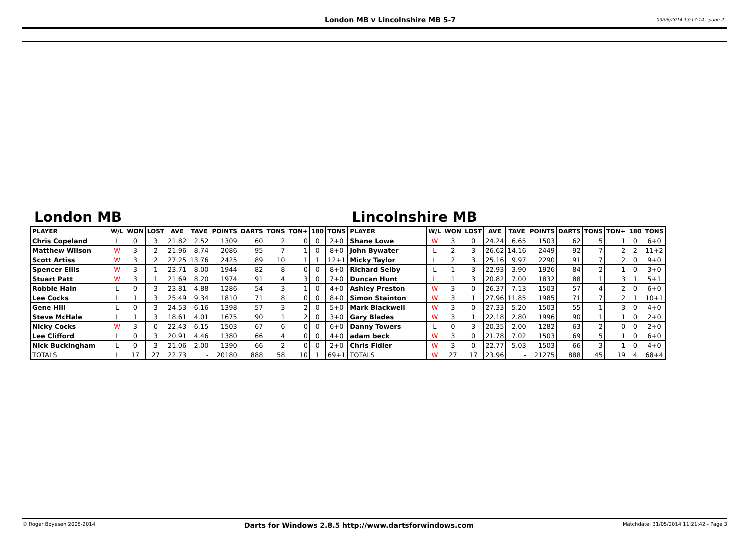London MB v Lincolnshire MB 5-7 03/06/2014 13:17:14 - page 2
London MB
| PLAYER | W/L | WON | LOST | AVE | TAVE | POINTS | DARTS | TONS | TON+ | 180 | TONS |
| --- | --- | --- | --- | --- | --- | --- | --- | --- | --- | --- | --- |
| Chris Copeland | L | 0 | 3 | 21.82 | 2.52 | 1309 | 60 | 2 | 0 | 0 | 2+0 |
| Matthew Wilson | W | 3 | 2 | 21.96 | 8.74 | 2086 | 95 | 7 | 1 | 0 | 8+0 |
| Scott Artiss | W | 3 | 2 | 27.25 | 13.76 | 2425 | 89 | 10 | 1 | 1 | 12+1 |
| Spencer Ellis | W | 3 | 1 | 23.71 | 8.00 | 1944 | 82 | 8 | 0 | 0 | 8+0 |
| Stuart Patt | W | 3 | 1 | 21.69 | 8.20 | 1974 | 91 | 4 | 3 | 0 | 7+0 |
| Robbie Hain | L | 0 | 3 | 23.81 | 4.88 | 1286 | 54 | 3 | 1 | 0 | 4+0 |
| Lee Cocks | L | 1 | 3 | 25.49 | 9.34 | 1810 | 71 | 8 | 0 | 0 | 8+0 |
| Gene Hill | L | 0 | 3 | 24.53 | 6.16 | 1398 | 57 | 3 | 2 | 0 | 5+0 |
| Steve McHale | L | 1 | 3 | 18.61 | 4.01 | 1675 | 90 | 1 | 2 | 0 | 3+0 |
| Nicky Cocks | W | 3 | 0 | 22.43 | 6.15 | 1503 | 67 | 6 | 0 | 0 | 6+0 |
| Lee Clifford | L | 0 | 3 | 20.91 | 4.46 | 1380 | 66 | 4 | 0 | 0 | 4+0 |
| Nick Buckingham | L | 0 | 3 | 21.06 | 2.00 | 1390 | 66 | 2 | 0 | 0 | 2+0 |
| TOTALS | L | 17 | 27 | 22.73 | - | 20180 | 888 | 58 | 10 | 1 | 69+1 |
Lincolnshire MB
| PLAYER | W/L | WON | LOST | AVE | TAVE | POINTS | DARTS | TONS | TON+ | 180 | TONS |
| --- | --- | --- | --- | --- | --- | --- | --- | --- | --- | --- | --- |
| Shane Lowe | W | 3 | 0 | 24.24 | 6.65 | 1503 | 62 | 5 | 1 | 0 | 6+0 |
| John Bywater | L | 2 | 3 | 26.62 | 14.16 | 2449 | 92 | 7 | 2 | 2 | 11+2 |
| Micky Taylor | L | 2 | 3 | 25.16 | 9.97 | 2290 | 91 | 7 | 2 | 0 | 9+0 |
| Richard Selby | L | 1 | 3 | 22.93 | 3.90 | 1926 | 84 | 2 | 1 | 0 | 3+0 |
| Duncan Hunt | L | 1 | 3 | 20.82 | 7.00 | 1832 | 88 | 1 | 3 | 1 | 5+1 |
| Ashley Preston | W | 3 | 0 | 26.37 | 7.13 | 1503 | 57 | 4 | 2 | 0 | 6+0 |
| Simon Stainton | W | 3 | 1 | 27.96 | 11.85 | 1985 | 71 | 7 | 2 | 1 | 10+1 |
| Mark Blackwell | W | 3 | 0 | 27.33 | 5.20 | 1503 | 55 | 1 | 3 | 0 | 4+0 |
| Gary Blades | W | 3 | 1 | 22.18 | 2.80 | 1996 | 90 | 1 | 1 | 0 | 2+0 |
| Danny Towers | L | 0 | 3 | 20.35 | 2.00 | 1282 | 63 | 2 | 0 | 0 | 2+0 |
| adam beck | W | 3 | 0 | 21.78 | 7.02 | 1503 | 69 | 5 | 1 | 0 | 6+0 |
| Chris Fidler | W | 3 | 0 | 22.77 | 5.03 | 1503 | 66 | 3 | 1 | 0 | 4+0 |
| TOTALS | W | 27 | 17 | 23.96 | - | 21275 | 888 | 45 | 19 | 4 | 68+4 |
© Roger Boyesen 2005-2014 Darts for Windows 2.8.5 http://www.dartsforwindows.com Matchdate: 31/05/2014 11:21:42 - Page 3